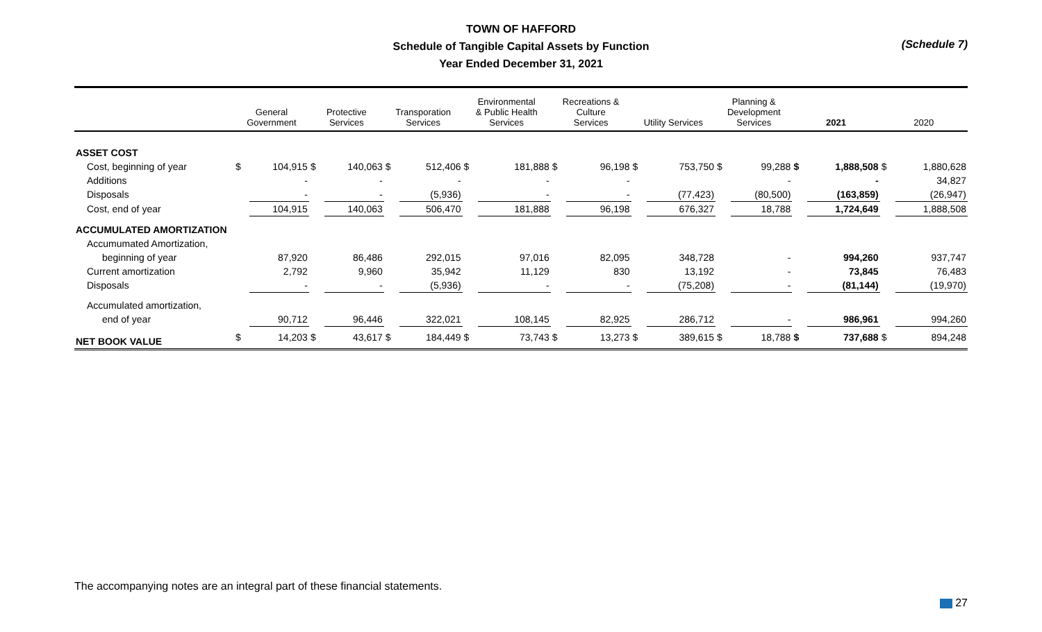TOWN OF HAFFORD
Schedule of Tangible Capital Assets by Function
Year Ended December 31, 2021
(Schedule 7)
| | General Government | | Protective Services | | Transporation Services | | Environmental & Public Health Services | | Recreations & Culture Services | | Utility Services | | Planning & Development Services | | 2021 | | 2020 | |
| --- | --- | --- | --- | --- | --- | --- | --- | --- | --- | --- | --- | --- | --- | --- | --- | --- | --- | --- |
| ASSET COST | | | | | | | | | | | | | | | | | | |
| Cost, beginning of year | $ | 104,915 | $ | 140,063 | $ | 512,406 | $ | 181,888 | $ | 96,198 | $ | 753,750 | $ | 99,288 | $ | 1,888,508 | $ | 1,880,628 |
| Additions | | - | | - | | - | | - | | - | | | | - | | - | | 34,827 |
| Disposals | | - | | - | | (5,936) | | - | | - | | (77,423) | | (80,500) | | (163,859) | | (26,947) |
| Cost, end of year | | 104,915 | | 140,063 | | 506,470 | | 181,888 | | 96,198 | | 676,327 | | 18,788 | | 1,724,649 | | 1,888,508 |
| ACCUMULATED AMORTIZATION | | | | | | | | | | | | | | | | | | |
| Accumumated Amortization, | | | | | | | | | | | | | | | | | | |
| beginning of year | | 87,920 | | 86,486 | | 292,015 | | 97,016 | | 82,095 | | 348,728 | | - | | 994,260 | | 937,747 |
| Current amortization | | 2,792 | | 9,960 | | 35,942 | | 11,129 | | 830 | | 13,192 | | - | | 73,845 | | 76,483 |
| Disposals | | - | | - | | (5,936) | | - | | - | | (75,208) | | - | | (81,144) | | (19,970) |
| Accumulated amortization, | | | | | | | | | | | | | | | | | | |
| end of year | | 90,712 | | 96,446 | | 322,021 | | 108,145 | | 82,925 | | 286,712 | | - | | 986,961 | | 994,260 |
| NET BOOK VALUE | $ | 14,203 | $ | 43,617 | $ | 184,449 | $ | 73,743 | $ | 13,273 | $ | 389,615 | $ | 18,788 | $ | 737,688 | $ | 894,248 |
The accompanying notes are an integral part of these financial statements.
27